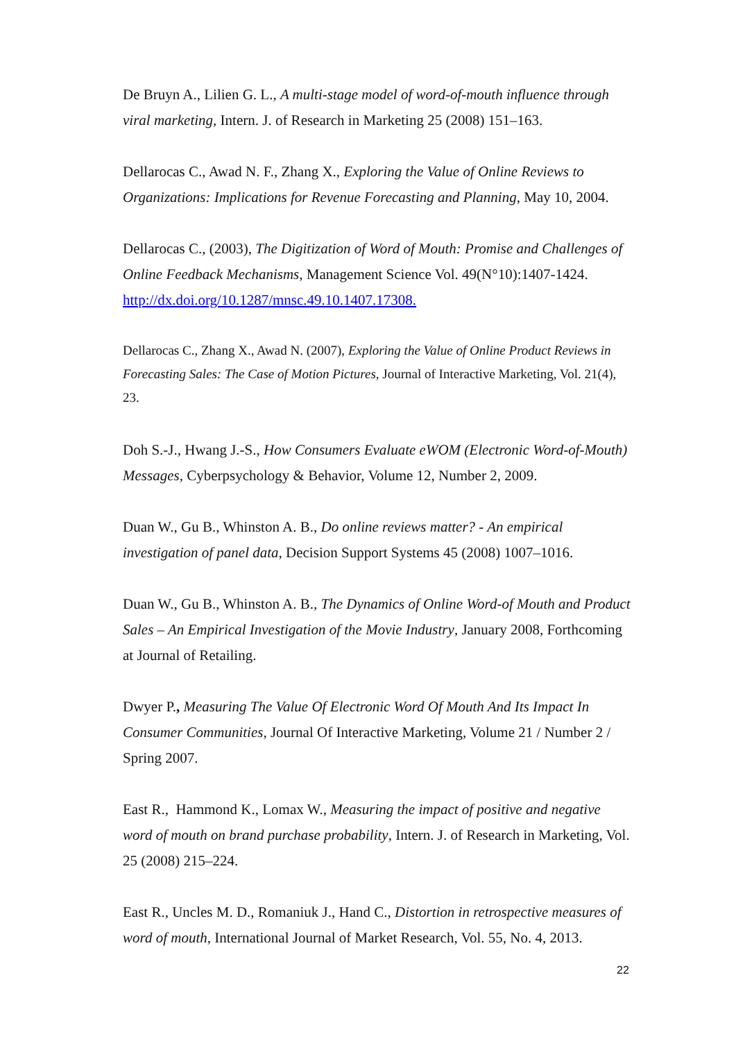De Bruyn A., Lilien G. L., A multi-stage model of word-of-mouth influence through viral marketing, Intern. J. of Research in Marketing 25 (2008) 151–163.
Dellarocas C., Awad N. F., Zhang X., Exploring the Value of Online Reviews to Organizations: Implications for Revenue Forecasting and Planning, May 10, 2004.
Dellarocas C., (2003), The Digitization of Word of Mouth: Promise and Challenges of Online Feedback Mechanisms, Management Science Vol. 49(N°10):1407-1424. http://dx.doi.org/10.1287/mnsc.49.10.1407.17308.
Dellarocas C., Zhang X., Awad N. (2007), Exploring the Value of Online Product Reviews in Forecasting Sales: The Case of Motion Pictures, Journal of Interactive Marketing, Vol. 21(4), 23.
Doh S.-J., Hwang J.-S., How Consumers Evaluate eWOM (Electronic Word-of-Mouth) Messages, Cyberpsychology & Behavior, Volume 12, Number 2, 2009.
Duan W., Gu B., Whinston A. B., Do online reviews matter? - An empirical investigation of panel data, Decision Support Systems 45 (2008) 1007–1016.
Duan W., Gu B., Whinston A. B., The Dynamics of Online Word-of Mouth and Product Sales – An Empirical Investigation of the Movie Industry, January 2008, Forthcoming at Journal of Retailing.
Dwyer P., Measuring The Value Of Electronic Word Of Mouth And Its Impact In Consumer Communities, Journal Of Interactive Marketing, Volume 21 / Number 2 / Spring 2007.
East R., Hammond K., Lomax W., Measuring the impact of positive and negative word of mouth on brand purchase probability, Intern. J. of Research in Marketing, Vol. 25 (2008) 215–224.
East R., Uncles M. D., Romaniuk J., Hand C., Distortion in retrospective measures of word of mouth, International Journal of Market Research, Vol. 55, No. 4, 2013.
22